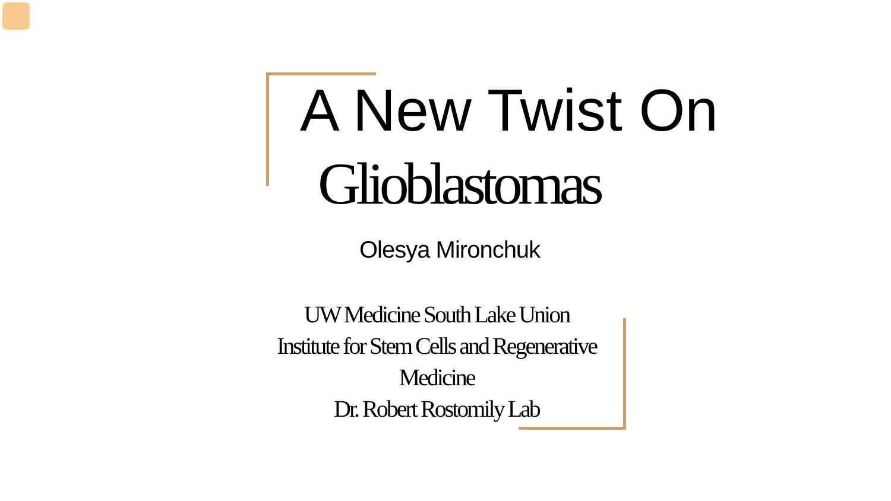A New Twist On
Glioblastomas
Olesya Mironchuk
UW Medicine South Lake Union
Institute for Stem Cells and Regenerative Medicine
Dr. Robert Rostomily Lab